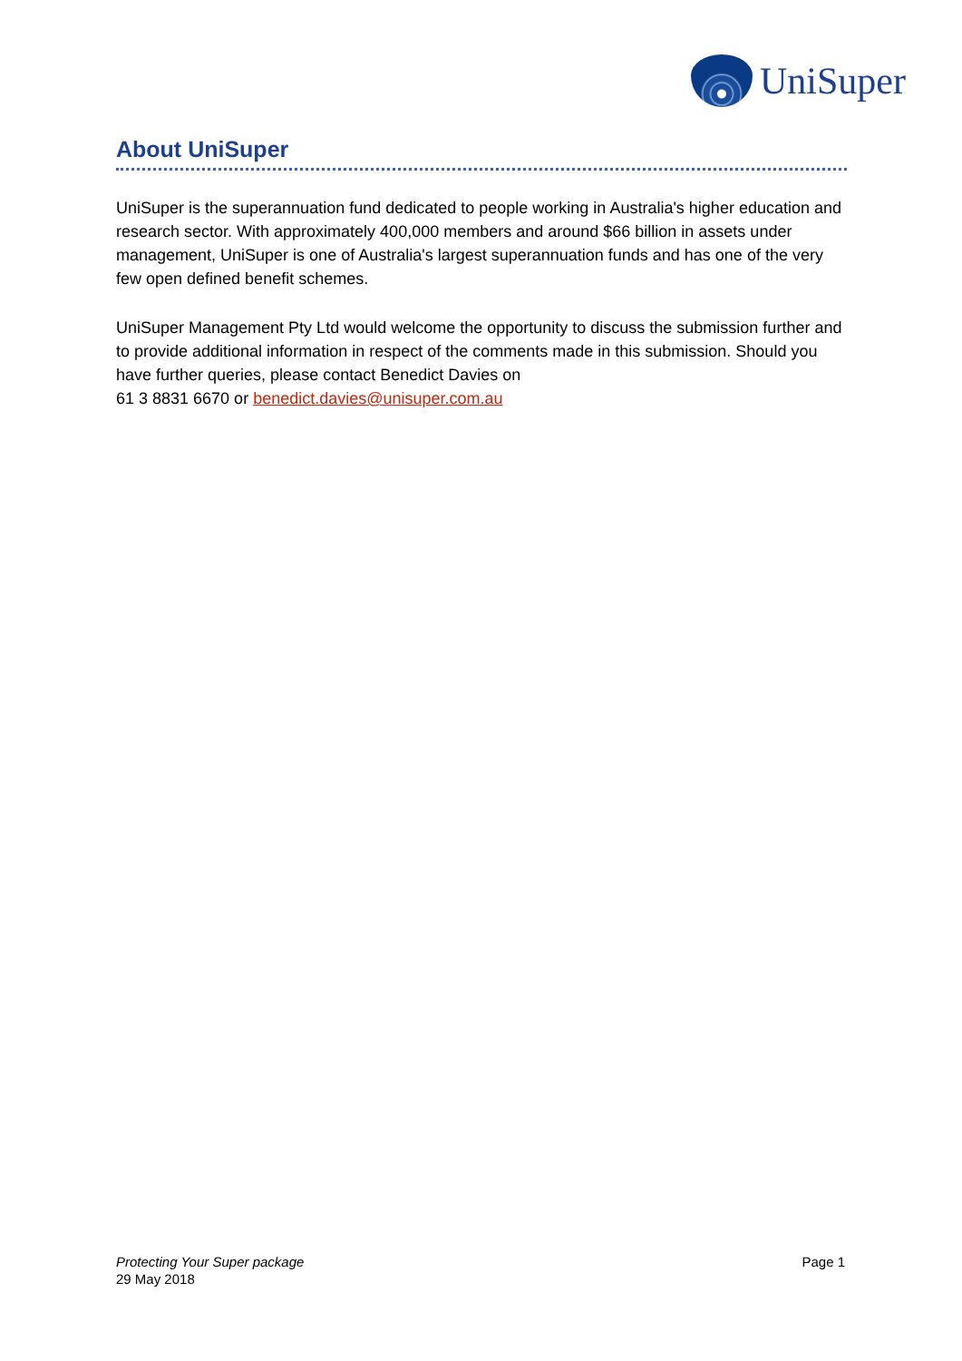UniSuper
About UniSuper
UniSuper is the superannuation fund dedicated to people working in Australia's higher education and research sector. With approximately 400,000 members and around $66 billion in assets under management, UniSuper is one of Australia's largest superannuation funds and has one of the very few open defined benefit schemes.
UniSuper Management Pty Ltd would welcome the opportunity to discuss the submission further and to provide additional information in respect of the comments made in this submission. Should you have further queries, please contact Benedict Davies on
61 3 8831 6670 or benedict.davies@unisuper.com.au
Protecting Your Super package
29 May 2018
Page 1